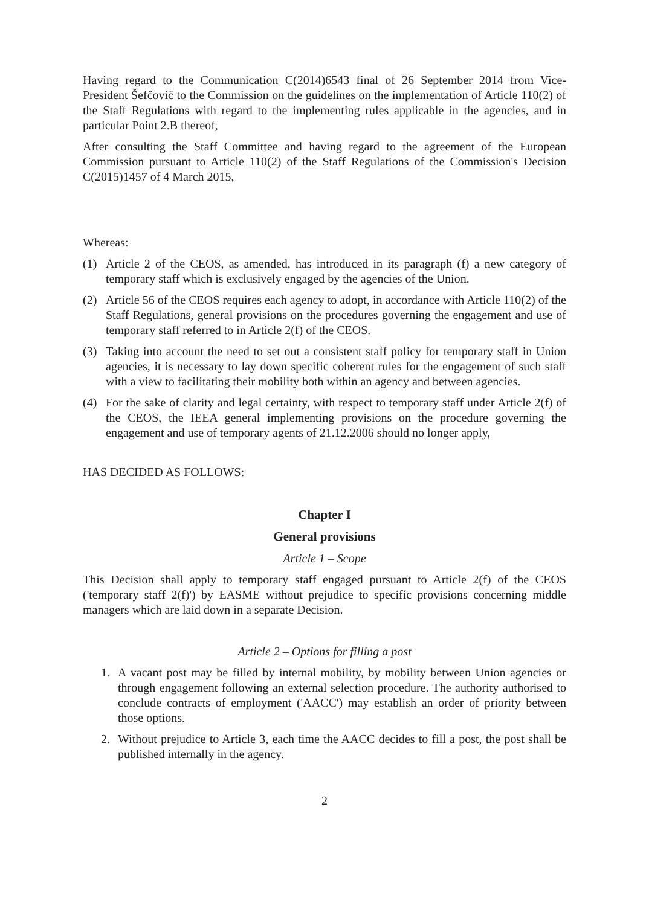Having regard to the Communication C(2014)6543 final of 26 September 2014 from Vice-President Šefčovič to the Commission on the guidelines on the implementation of Article 110(2) of the Staff Regulations with regard to the implementing rules applicable in the agencies, and in particular Point 2.B thereof,
After consulting the Staff Committee and having regard to the agreement of the European Commission pursuant to Article 110(2) of the Staff Regulations of the Commission's Decision C(2015)1457 of 4 March 2015,
Whereas:
(1) Article 2 of the CEOS, as amended, has introduced in its paragraph (f) a new category of temporary staff which is exclusively engaged by the agencies of the Union.
(2) Article 56 of the CEOS requires each agency to adopt, in accordance with Article 110(2) of the Staff Regulations, general provisions on the procedures governing the engagement and use of temporary staff referred to in Article 2(f) of the CEOS.
(3) Taking into account the need to set out a consistent staff policy for temporary staff in Union agencies, it is necessary to lay down specific coherent rules for the engagement of such staff with a view to facilitating their mobility both within an agency and between agencies.
(4) For the sake of clarity and legal certainty, with respect to temporary staff under Article 2(f) of the CEOS, the IEEA general implementing provisions on the procedure governing the engagement and use of temporary agents of 21.12.2006 should no longer apply,
HAS DECIDED AS FOLLOWS:
Chapter I
General provisions
Article 1 – Scope
This Decision shall apply to temporary staff engaged pursuant to Article 2(f) of the CEOS ('temporary staff 2(f)') by EASME without prejudice to specific provisions concerning middle managers which are laid down in a separate Decision.
Article 2 – Options for filling a post
1. A vacant post may be filled by internal mobility, by mobility between Union agencies or through engagement following an external selection procedure. The authority authorised to conclude contracts of employment ('AACC') may establish an order of priority between those options.
2. Without prejudice to Article 3, each time the AACC decides to fill a post, the post shall be published internally in the agency.
2